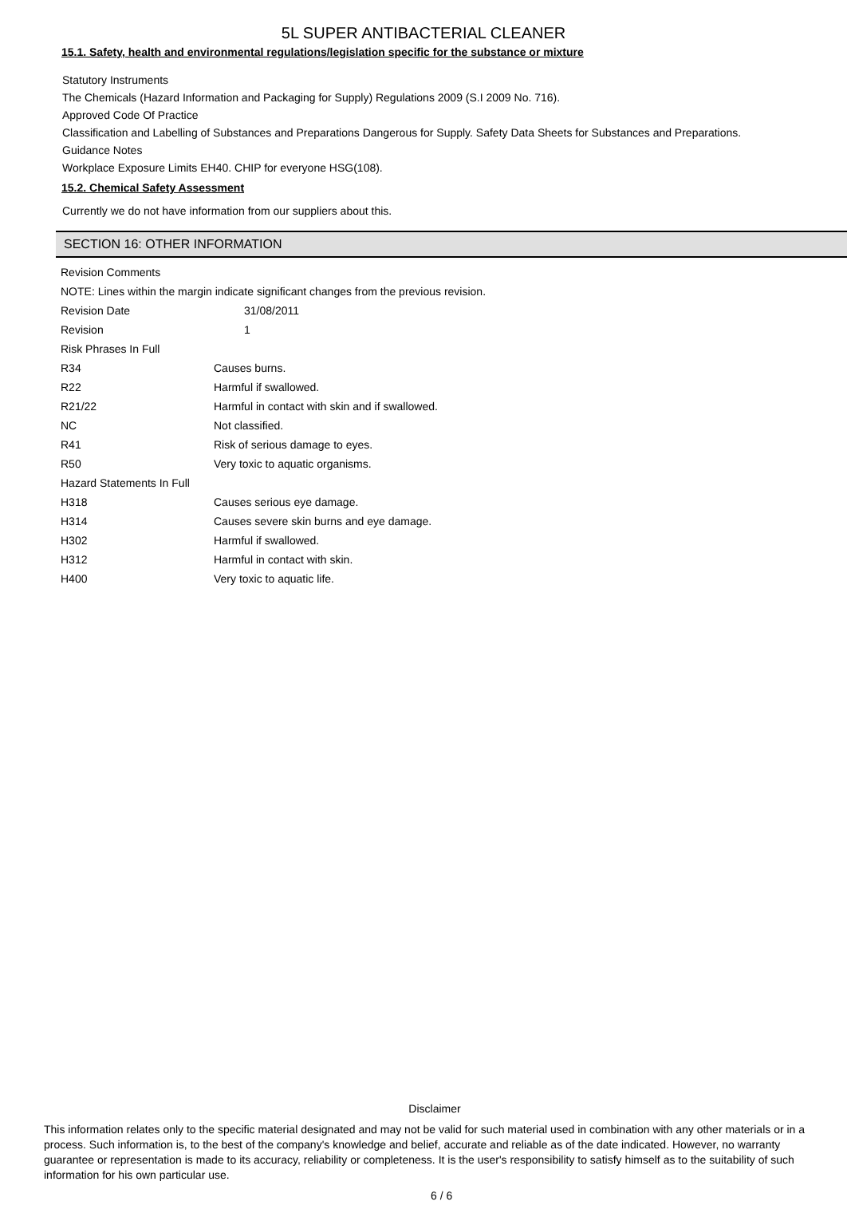5L SUPER ANTIBACTERIAL CLEANER
15.1. Safety, health and environmental regulations/legislation specific for the substance or mixture
Statutory Instruments
The Chemicals (Hazard Information and Packaging for Supply) Regulations 2009 (S.I 2009 No. 716).
Approved Code Of Practice
Classification and Labelling of Substances and Preparations Dangerous for Supply. Safety Data Sheets for Substances and Preparations.
Guidance Notes
Workplace Exposure Limits EH40. CHIP for everyone HSG(108).
15.2. Chemical Safety Assessment
Currently we do not have information from our suppliers about this.
SECTION 16: OTHER INFORMATION
| Revision Comments | |
| NOTE: Lines within the margin indicate significant changes from the previous revision. | |
| Revision Date | 31/08/2011 |
| Revision | 1 |
| Risk Phrases In Full | |
| R34 | Causes burns. |
| R22 | Harmful if swallowed. |
| R21/22 | Harmful in contact with skin and if swallowed. |
| NC | Not classified. |
| R41 | Risk of serious damage to eyes. |
| R50 | Very toxic to aquatic organisms. |
| Hazard Statements In Full | |
| H318 | Causes serious eye damage. |
| H314 | Causes severe skin burns and eye damage. |
| H302 | Harmful if swallowed. |
| H312 | Harmful in contact with skin. |
| H400 | Very toxic to aquatic life. |
Disclaimer
This information relates only to the specific material designated and may not be valid for such material used in combination with any other materials or in a process. Such information is, to the best of the company's knowledge and belief, accurate and reliable as of the date indicated. However, no warranty guarantee or representation is made to its accuracy, reliability or completeness. It is the user's responsibility to satisfy himself as to the suitability of such information for his own particular use.
6 / 6